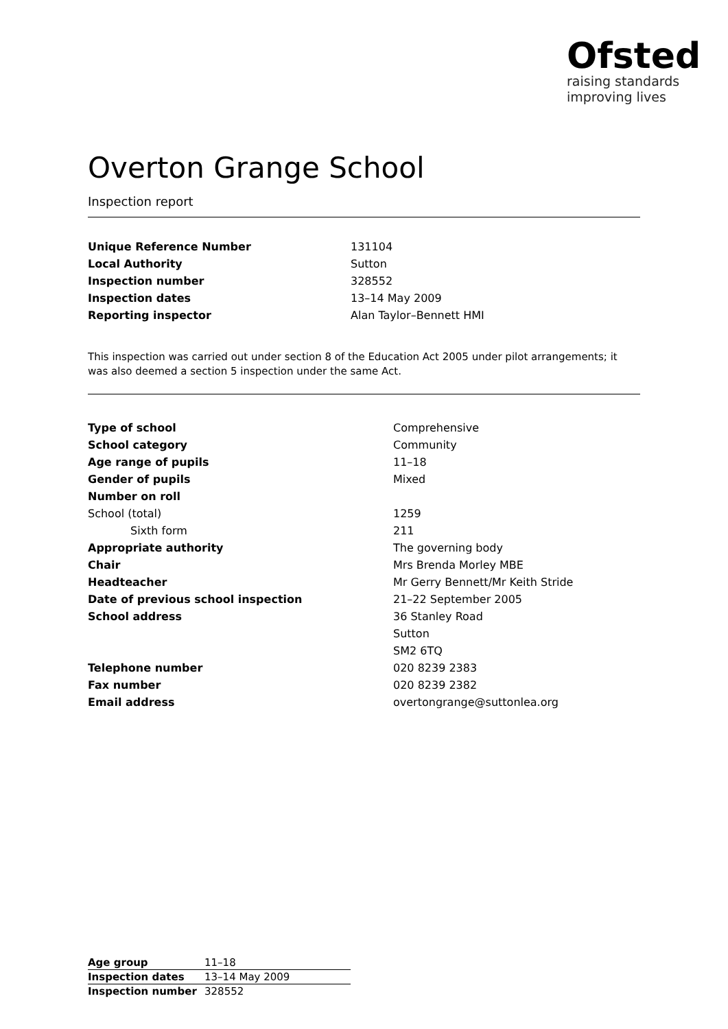Ofsted
raising standards
improving lives
Overton Grange School
Inspection report
| Unique Reference Number | 131104 |
| Local Authority | Sutton |
| Inspection number | 328552 |
| Inspection dates | 13–14 May 2009 |
| Reporting inspector | Alan Taylor–Bennett HMI |
This inspection was carried out under section 8 of the Education Act 2005 under pilot arrangements; it was also deemed a section 5 inspection under the same Act.
| Type of school | Comprehensive |
| School category | Community |
| Age range of pupils | 11–18 |
| Gender of pupils | Mixed |
| Number on roll | |
| School (total) | 1259 |
| Sixth form | 211 |
| Appropriate authority | The governing body |
| Chair | Mrs Brenda Morley MBE |
| Headteacher | Mr Gerry Bennett/Mr Keith Stride |
| Date of previous school inspection | 21–22 September 2005 |
| School address | 36 Stanley Road |
| | Sutton |
| | SM2 6TQ |
| Telephone number | 020 8239 2383 |
| Fax number | 020 8239 2382 |
| Email address | overtongrange@suttonlea.org |
| Age group | 11–18 |
| Inspection dates | 13–14 May 2009 |
| Inspection number | 328552 |